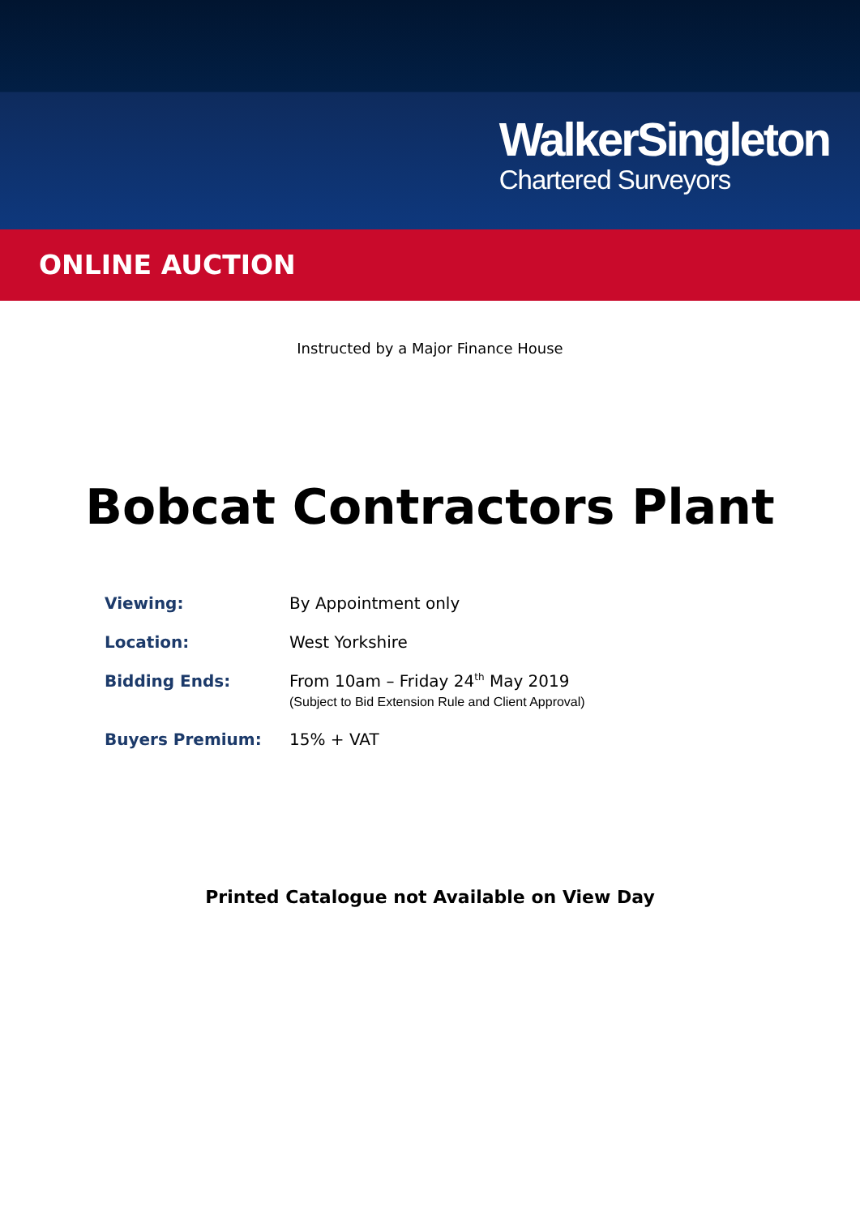WalkerSingleton
Chartered Surveyors
ONLINE AUCTION
Instructed by a Major Finance House
Bobcat Contractors Plant
Viewing: By Appointment only
Location: West Yorkshire
Bidding Ends: From 10am – Friday 24<sup>th</sup> May 2019
(Subject to Bid Extension Rule and Client Approval)
Buyers Premium: 15% + VAT
Printed Catalogue not Available on View Day